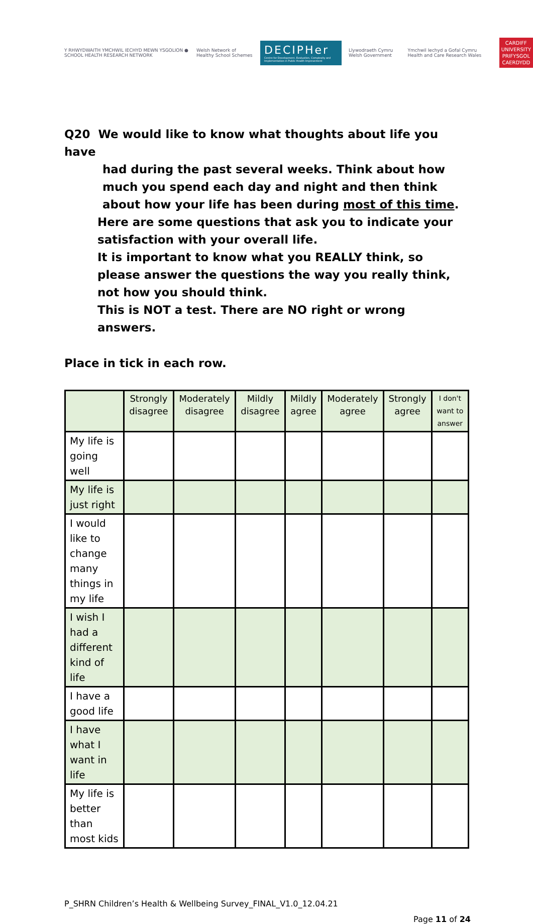Y RHWYDWAITH YMCHWIL IECHYD MEWN YSGOLION ● SCHOOL HEALTH RESEARCH NETWORK
Welsh Network of Healthy School Schemes
DECIPHer
Centre for Development, Evaluation, Complexity and Implementation in Public Health Improvement
Llywodraeth Cymru Welsh Government
Ymchwil Iechyd a Gofal Cymru Health and Care Research Wales
CARDIFF
UNIVERSITY
PRIFYSGOL
CAERDYDD
Q20 We would like to know what thoughts about life you have
had during the past several weeks. Think about how much you spend each day and night and then think about how your life has been during most of this time.
Here are some questions that ask you to indicate your satisfaction with your overall life.
It is important to know what you REALLY think, so please answer the questions the way you really think, not how you should think.
This is NOT a test. There are NO right or wrong answers.
Place in tick in each row.
| | Strongly disagree | Moderately disagree | Mildly disagree | Mildly agree | Moderately agree | Strongly agree | I don't want to answer |
| --- | --- | --- | --- | --- | --- | --- | --- |
| My life is going well | | | | | | | |
| My life is just right | | | | | | | |
| I would like to change many things in my life | | | | | | | |
| I wish I had a different kind of life | | | | | | | |
| I have a good life | | | | | | | |
| I have what I want in life | | | | | | | |
| My life is better than most kids | | | | | | | |
P_SHRN Children’s Health & Wellbeing Survey_FINAL_V1.0_12.04.21
Page 11 of 24